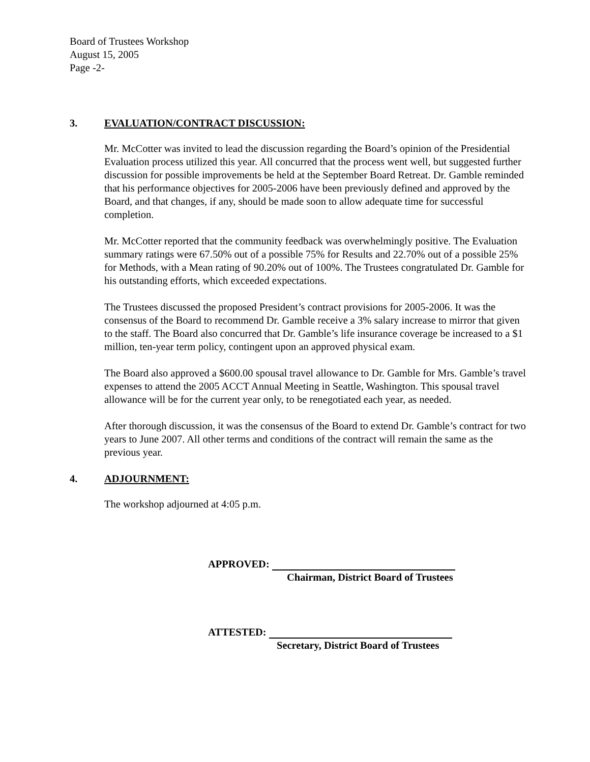Board of Trustees Workshop
August 15, 2005
Page -2-
3. EVALUATION/CONTRACT DISCUSSION:
Mr. McCotter was invited to lead the discussion regarding the Board’s opinion of the Presidential Evaluation process utilized this year. All concurred that the process went well, but suggested further discussion for possible improvements be held at the September Board Retreat. Dr. Gamble reminded that his performance objectives for 2005-2006 have been previously defined and approved by the Board, and that changes, if any, should be made soon to allow adequate time for successful completion.
Mr. McCotter reported that the community feedback was overwhelmingly positive. The Evaluation summary ratings were 67.50% out of a possible 75% for Results and 22.70% out of a possible 25% for Methods, with a Mean rating of 90.20% out of 100%. The Trustees congratulated Dr. Gamble for his outstanding efforts, which exceeded expectations.
The Trustees discussed the proposed President’s contract provisions for 2005-2006. It was the consensus of the Board to recommend Dr. Gamble receive a 3% salary increase to mirror that given to the staff. The Board also concurred that Dr. Gamble’s life insurance coverage be increased to a $1 million, ten-year term policy, contingent upon an approved physical exam.
The Board also approved a $600.00 spousal travel allowance to Dr. Gamble for Mrs. Gamble’s travel expenses to attend the 2005 ACCT Annual Meeting in Seattle, Washington. This spousal travel allowance will be for the current year only, to be renegotiated each year, as needed.
After thorough discussion, it was the consensus of the Board to extend Dr. Gamble’s contract for two years to June 2007. All other terms and conditions of the contract will remain the same as the previous year.
4. ADJOURNMENT:
The workshop adjourned at 4:05 p.m.
APPROVED:
Chairman, District Board of Trustees
ATTESTED:
Secretary, District Board of Trustees